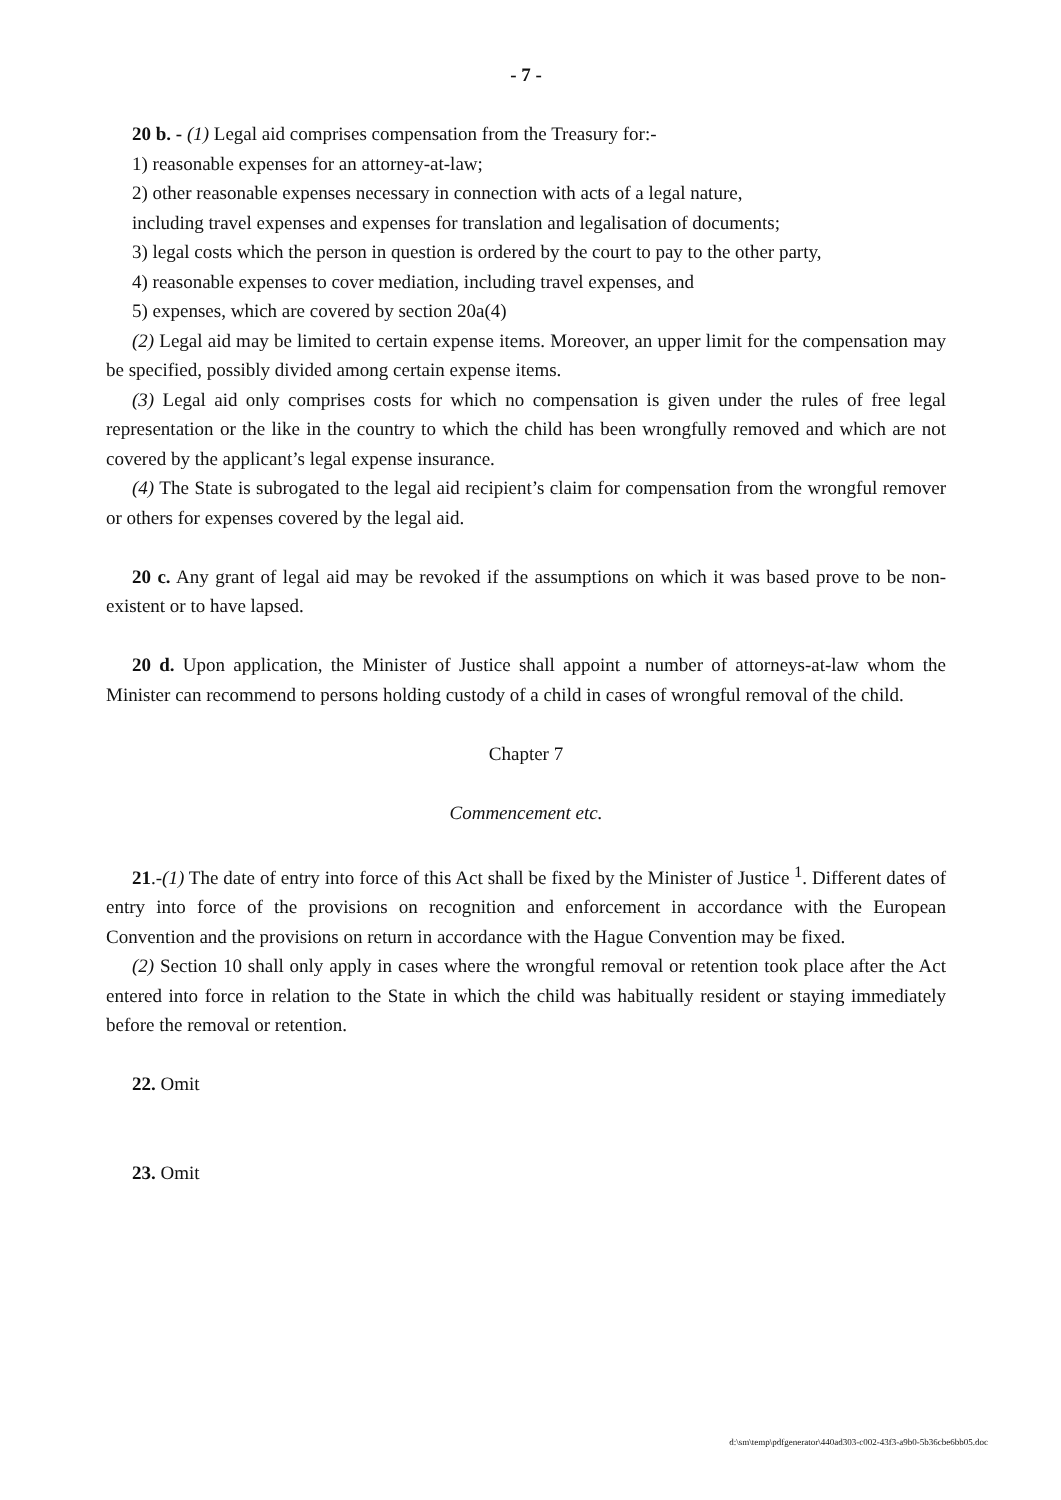- 7 -
20 b. - (1) Legal aid comprises compensation from the Treasury for:-
1) reasonable expenses for an attorney-at-law;
2) other reasonable expenses necessary in connection with acts of a legal nature,
including travel expenses and expenses for translation and legalisation of documents;
3) legal costs which the person in question is ordered by the court to pay to the other party,
4) reasonable expenses to cover mediation, including travel expenses, and
5) expenses, which are covered by section 20a(4)
(2) Legal aid may be limited to certain expense items. Moreover, an upper limit for the compensation may be specified, possibly divided among certain expense items.
(3) Legal aid only comprises costs for which no compensation is given under the rules of free legal representation or the like in the country to which the child has been wrongfully removed and which are not covered by the applicant’s legal expense insurance.
(4) The State is subrogated to the legal aid recipient’s claim for compensation from the wrongful remover or others for expenses covered by the legal aid.
20 c. Any grant of legal aid may be revoked if the assumptions on which it was based prove to be non-existent or to have lapsed.
20 d. Upon application, the Minister of Justice shall appoint a number of attorneys-at-law whom the Minister can recommend to persons holding custody of a child in cases of wrongful removal of the child.
Chapter 7
Commencement etc.
21.-(1) The date of entry into force of this Act shall be fixed by the Minister of Justice <sup>1</sup>. Different dates of entry into force of the provisions on recognition and enforcement in accordance with the European Convention and the provisions on return in accordance with the Hague Convention may be fixed.
(2) Section 10 shall only apply in cases where the wrongful removal or retention took place after the Act entered into force in relation to the State in which the child was habitually resident or staying immediately before the removal or retention.
22. Omit
23. Omit
d:\sm\temp\pdfgenerator\440ad303-c002-43f3-a9b0-5b36cbe6bb05.doc